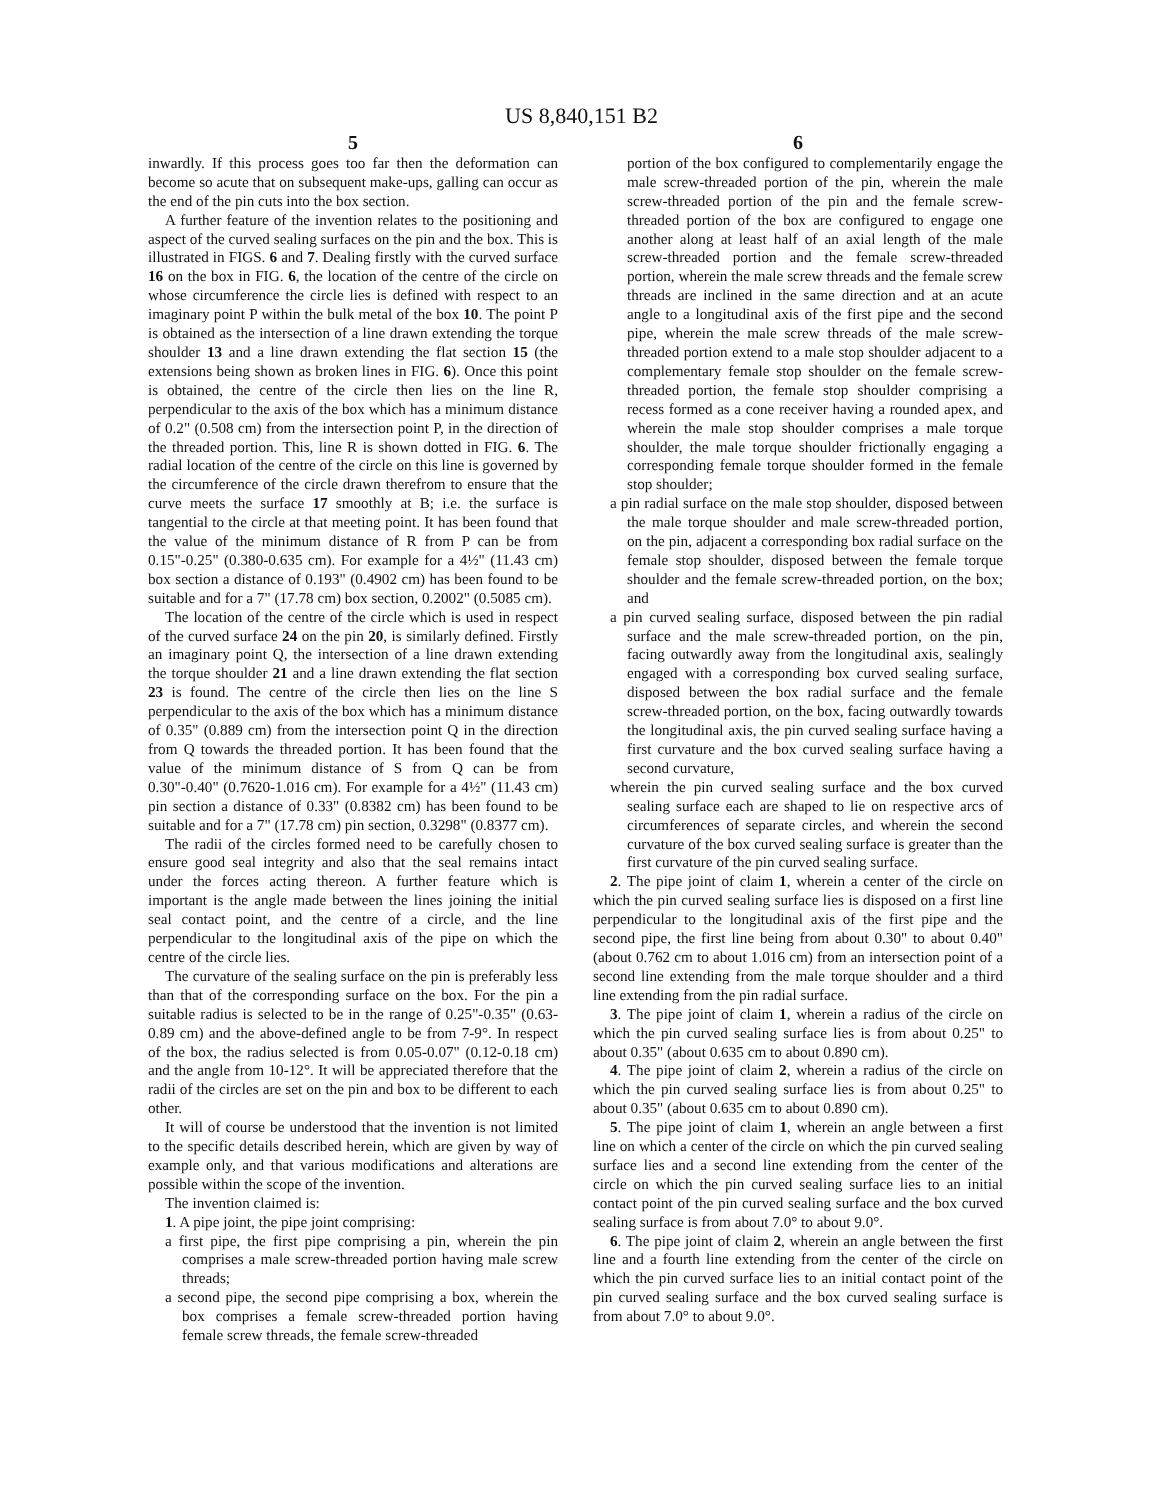US 8,840,151 B2
5
inwardly. If this process goes too far then the deformation can become so acute that on subsequent make-ups, galling can occur as the end of the pin cuts into the box section.
A further feature of the invention relates to the positioning and aspect of the curved sealing surfaces on the pin and the box. This is illustrated in FIGS. 6 and 7. Dealing firstly with the curved surface 16 on the box in FIG. 6, the location of the centre of the circle on whose circumference the circle lies is defined with respect to an imaginary point P within the bulk metal of the box 10. The point P is obtained as the intersection of a line drawn extending the torque shoulder 13 and a line drawn extending the flat section 15 (the extensions being shown as broken lines in FIG. 6). Once this point is obtained, the centre of the circle then lies on the line R, perpendicular to the axis of the box which has a minimum distance of 0.2" (0.508 cm) from the intersection point P, in the direction of the threaded portion. This, line R is shown dotted in FIG. 6. The radial location of the centre of the circle on this line is governed by the circumference of the circle drawn therefrom to ensure that the curve meets the surface 17 smoothly at B; i.e. the surface is tangential to the circle at that meeting point. It has been found that the value of the minimum distance of R from P can be from 0.15"-0.25" (0.380-0.635 cm). For example for a 4½" (11.43 cm) box section a distance of 0.193" (0.4902 cm) has been found to be suitable and for a 7" (17.78 cm) box section, 0.2002" (0.5085 cm).
The location of the centre of the circle which is used in respect of the curved surface 24 on the pin 20, is similarly defined. Firstly an imaginary point Q, the intersection of a line drawn extending the torque shoulder 21 and a line drawn extending the flat section 23 is found. The centre of the circle then lies on the line S perpendicular to the axis of the box which has a minimum distance of 0.35" (0.889 cm) from the intersection point Q in the direction from Q towards the threaded portion. It has been found that the value of the minimum distance of S from Q can be from 0.30"-0.40" (0.7620-1.016 cm). For example for a 4½" (11.43 cm) pin section a distance of 0.33" (0.8382 cm) has been found to be suitable and for a 7" (17.78 cm) pin section, 0.3298" (0.8377 cm).
The radii of the circles formed need to be carefully chosen to ensure good seal integrity and also that the seal remains intact under the forces acting thereon. A further feature which is important is the angle made between the lines joining the initial seal contact point, and the centre of a circle, and the line perpendicular to the longitudinal axis of the pipe on which the centre of the circle lies.
The curvature of the sealing surface on the pin is preferably less than that of the corresponding surface on the box. For the pin a suitable radius is selected to be in the range of 0.25"-0.35" (0.63-0.89 cm) and the above-defined angle to be from 7-9°. In respect of the box, the radius selected is from 0.05-0.07" (0.12-0.18 cm) and the angle from 10-12°. It will be appreciated therefore that the radii of the circles are set on the pin and box to be different to each other.
It will of course be understood that the invention is not limited to the specific details described herein, which are given by way of example only, and that various modifications and alterations are possible within the scope of the invention.
The invention claimed is:
1. A pipe joint, the pipe joint comprising:
a first pipe, the first pipe comprising a pin, wherein the pin comprises a male screw-threaded portion having male screw threads;
a second pipe, the second pipe comprising a box, wherein the box comprises a female screw-threaded portion having female screw threads, the female screw-threaded
6
portion of the box configured to complementarily engage the male screw-threaded portion of the pin, wherein the male screw-threaded portion of the pin and the female screw-threaded portion of the box are configured to engage one another along at least half of an axial length of the male screw-threaded portion and the female screw-threaded portion, wherein the male screw threads and the female screw threads are inclined in the same direction and at an acute angle to a longitudinal axis of the first pipe and the second pipe, wherein the male screw threads of the male screw-threaded portion extend to a male stop shoulder adjacent to a complementary female stop shoulder on the female screw-threaded portion, the female stop shoulder comprising a recess formed as a cone receiver having a rounded apex, and wherein the male stop shoulder comprises a male torque shoulder, the male torque shoulder frictionally engaging a corresponding female torque shoulder formed in the female stop shoulder;
a pin radial surface on the male stop shoulder, disposed between the male torque shoulder and male screw-threaded portion, on the pin, adjacent a corresponding box radial surface on the female stop shoulder, disposed between the female torque shoulder and the female screw-threaded portion, on the box; and
a pin curved sealing surface, disposed between the pin radial surface and the male screw-threaded portion, on the pin, facing outwardly away from the longitudinal axis, sealingly engaged with a corresponding box curved sealing surface, disposed between the box radial surface and the female screw-threaded portion, on the box, facing outwardly towards the longitudinal axis, the pin curved sealing surface having a first curvature and the box curved sealing surface having a second curvature,
wherein the pin curved sealing surface and the box curved sealing surface each are shaped to lie on respective arcs of circumferences of separate circles, and wherein the second curvature of the box curved sealing surface is greater than the first curvature of the pin curved sealing surface.
2. The pipe joint of claim 1, wherein a center of the circle on which the pin curved sealing surface lies is disposed on a first line perpendicular to the longitudinal axis of the first pipe and the second pipe, the first line being from about 0.30" to about 0.40" (about 0.762 cm to about 1.016 cm) from an intersection point of a second line extending from the male torque shoulder and a third line extending from the pin radial surface.
3. The pipe joint of claim 1, wherein a radius of the circle on which the pin curved sealing surface lies is from about 0.25" to about 0.35" (about 0.635 cm to about 0.890 cm).
4. The pipe joint of claim 2, wherein a radius of the circle on which the pin curved sealing surface lies is from about 0.25" to about 0.35" (about 0.635 cm to about 0.890 cm).
5. The pipe joint of claim 1, wherein an angle between a first line on which a center of the circle on which the pin curved sealing surface lies and a second line extending from the center of the circle on which the pin curved sealing surface lies to an initial contact point of the pin curved sealing surface and the box curved sealing surface is from about 7.0° to about 9.0°.
6. The pipe joint of claim 2, wherein an angle between the first line and a fourth line extending from the center of the circle on which the pin curved surface lies to an initial contact point of the pin curved sealing surface and the box curved sealing surface is from about 7.0° to about 9.0°.